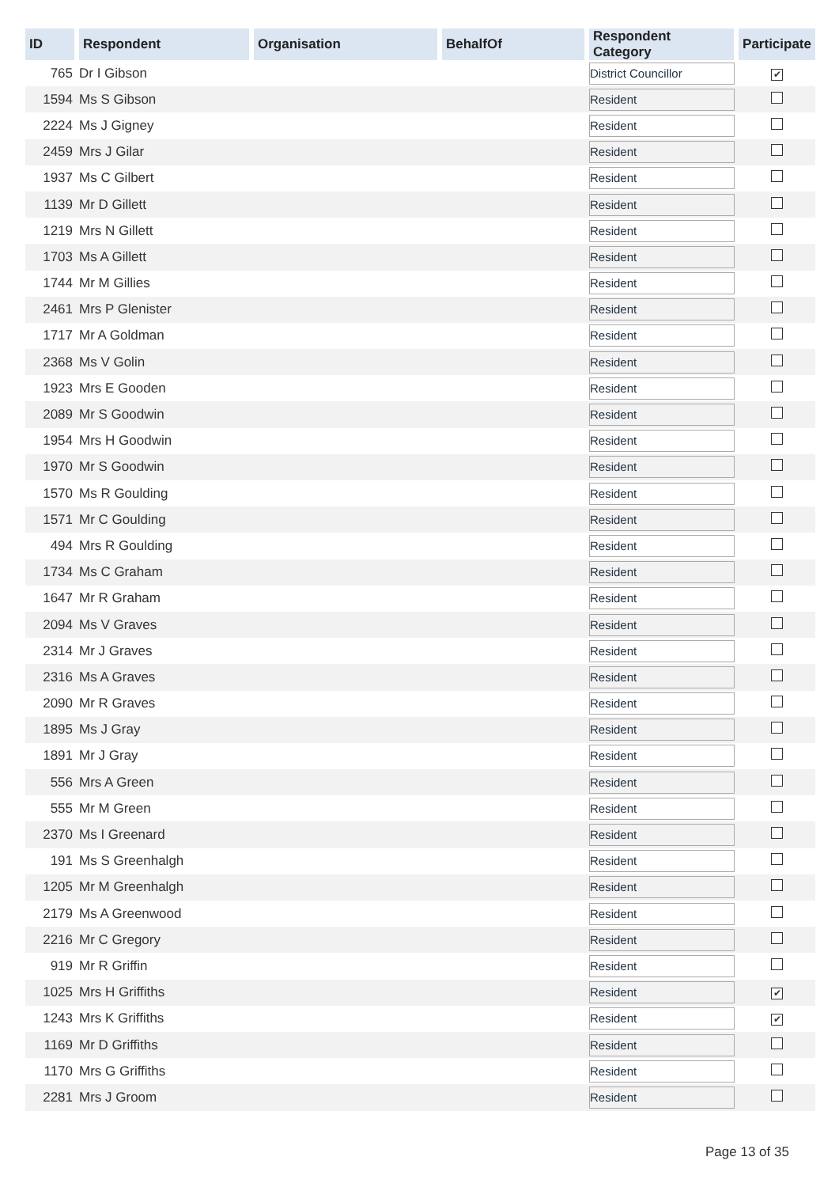| ID | Respondent | Organisation | BehalfOf | Respondent Category | Participate |
| --- | --- | --- | --- | --- | --- |
| 765 | Dr I Gibson | | | District Councillor | ✔ |
| 1594 | Ms S Gibson | | | Resident | |
| 2224 | Ms J Gigney | | | Resident | |
| 2459 | Mrs J Gilar | | | Resident | |
| 1937 | Ms C Gilbert | | | Resident | |
| 1139 | Mr D Gillett | | | Resident | |
| 1219 | Mrs N Gillett | | | Resident | |
| 1703 | Ms A Gillett | | | Resident | |
| 1744 | Mr M Gillies | | | Resident | |
| 2461 | Mrs P Glenister | | | Resident | |
| 1717 | Mr A Goldman | | | Resident | |
| 2368 | Ms V Golin | | | Resident | |
| 1923 | Mrs E Gooden | | | Resident | |
| 2089 | Mr S Goodwin | | | Resident | |
| 1954 | Mrs H Goodwin | | | Resident | |
| 1970 | Mr S Goodwin | | | Resident | |
| 1570 | Ms R Goulding | | | Resident | |
| 1571 | Mr C Goulding | | | Resident | |
| 494 | Mrs R Goulding | | | Resident | |
| 1734 | Ms C Graham | | | Resident | |
| 1647 | Mr R Graham | | | Resident | |
| 2094 | Ms V Graves | | | Resident | |
| 2314 | Mr J Graves | | | Resident | |
| 2316 | Ms A Graves | | | Resident | |
| 2090 | Mr R Graves | | | Resident | |
| 1895 | Ms J Gray | | | Resident | |
| 1891 | Mr J Gray | | | Resident | |
| 556 | Mrs A Green | | | Resident | |
| 555 | Mr M Green | | | Resident | |
| 2370 | Ms I Greenard | | | Resident | |
| 191 | Ms S Greenhalgh | | | Resident | |
| 1205 | Mr M Greenhalgh | | | Resident | |
| 2179 | Ms A Greenwood | | | Resident | |
| 2216 | Mr C Gregory | | | Resident | |
| 919 | Mr R Griffin | | | Resident | |
| 1025 | Mrs H Griffiths | | | Resident | ✔ |
| 1243 | Mrs K Griffiths | | | Resident | ✔ |
| 1169 | Mr D Griffiths | | | Resident | |
| 1170 | Mrs G Griffiths | | | Resident | |
| 2281 | Mrs J Groom | | | Resident | |
Page 13 of 35